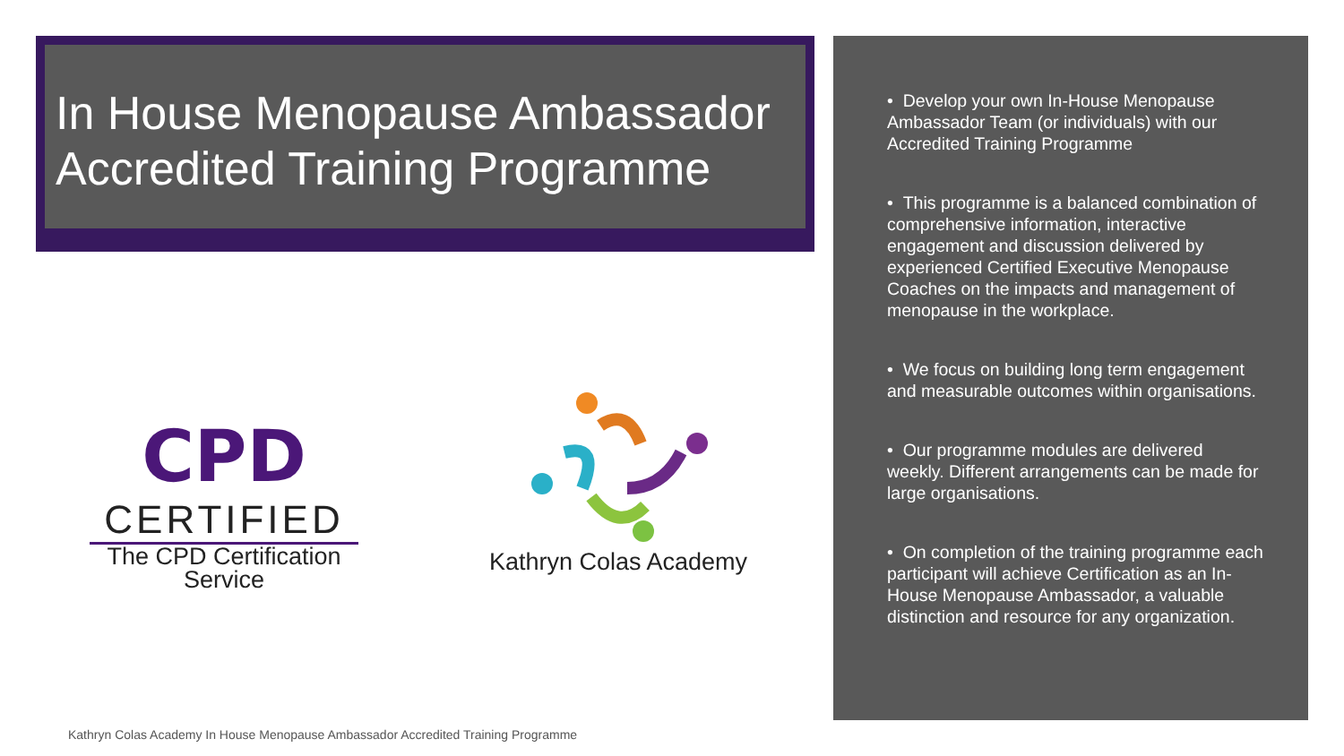In House Menopause Ambassador Accredited Training Programme
CPD
CERTIFIED
The CPD Certification Service
Kathryn Colas Academy
• Develop your own In-House Menopause Ambassador Team (or individuals) with our Accredited Training Programme
• This programme is a balanced combination of comprehensive information, interactive engagement and discussion delivered by experienced Certified Executive Menopause Coaches on the impacts and management of menopause in the workplace.
• We focus on building long term engagement and measurable outcomes within organisations.
• Our programme modules are delivered weekly. Different arrangements can be made for large organisations.
• On completion of the training programme each participant will achieve Certification as an In-House Menopause Ambassador, a valuable distinction and resource for any organization.
Kathryn Colas Academy In House Menopause Ambassador Accredited Training Programme